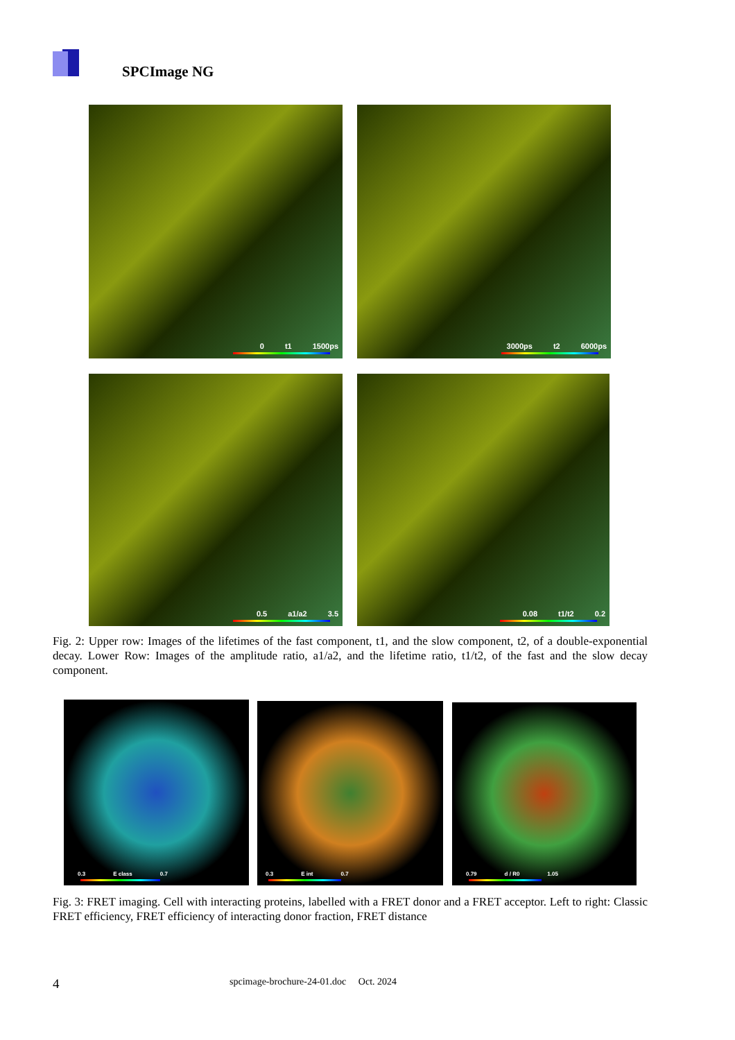SPCImage NG
0 t1 1500ps 3000ps t2 6000ps
0.5 a1/a2 3.5 0.08 t1/t2 0.2
Fig. 2: Upper row: Images of the lifetimes of the fast component, t1, and the slow component, t2, of a double-exponential decay. Lower Row: Images of the amplitude ratio, a1/a2, and the lifetime ratio, t1/t2, of the fast and the slow decay component.
0.3 E class 0.7 0.3 E int 0.7 0.79 d / R0 1.05
Fig. 3: FRET imaging. Cell with interacting proteins, labelled with a FRET donor and a FRET acceptor. Left to right: Classic FRET efficiency, FRET efficiency of interacting donor fraction, FRET distance
4 spcimage-brochure-24-01.doc Oct. 2024